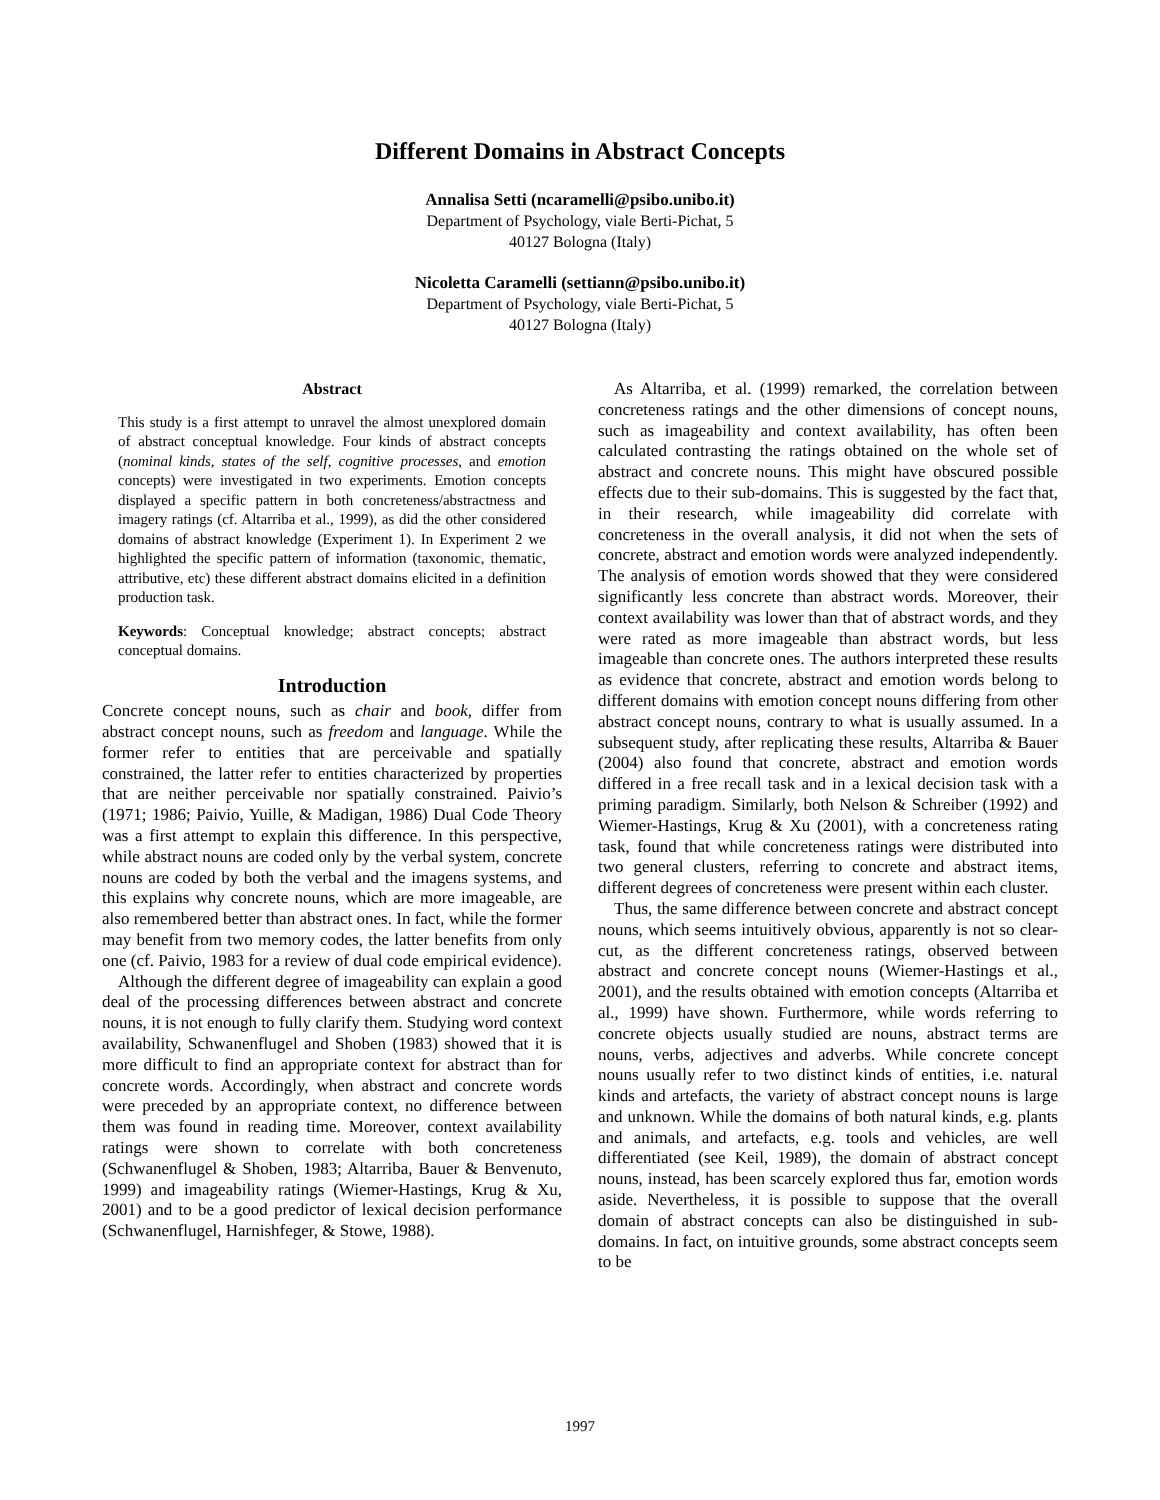Different Domains in Abstract Concepts
Annalisa Setti (ncaramelli@psibo.unibo.it)
Department of Psychology, viale Berti-Pichat, 5
40127 Bologna (Italy)
Nicoletta Caramelli (settiann@psibo.unibo.it)
Department of Psychology, viale Berti-Pichat, 5
40127 Bologna (Italy)
Abstract
This study is a first attempt to unravel the almost unexplored domain of abstract conceptual knowledge. Four kinds of abstract concepts (nominal kinds, states of the self, cognitive processes, and emotion concepts) were investigated in two experiments. Emotion concepts displayed a specific pattern in both concreteness/abstractness and imagery ratings (cf. Altarriba et al., 1999), as did the other considered domains of abstract knowledge (Experiment 1). In Experiment 2 we highlighted the specific pattern of information (taxonomic, thematic, attributive, etc) these different abstract domains elicited in a definition production task.
Keywords: Conceptual knowledge; abstract concepts; abstract conceptual domains.
Introduction
Concrete concept nouns, such as chair and book, differ from abstract concept nouns, such as freedom and language. While the former refer to entities that are perceivable and spatially constrained, the latter refer to entities characterized by properties that are neither perceivable nor spatially constrained. Paivio’s (1971; 1986; Paivio, Yuille, & Madigan, 1986) Dual Code Theory was a first attempt to explain this difference. In this perspective, while abstract nouns are coded only by the verbal system, concrete nouns are coded by both the verbal and the imagens systems, and this explains why concrete nouns, which are more imageable, are also remembered better than abstract ones. In fact, while the former may benefit from two memory codes, the latter benefits from only one (cf. Paivio, 1983 for a review of dual code empirical evidence).
Although the different degree of imageability can explain a good deal of the processing differences between abstract and concrete nouns, it is not enough to fully clarify them. Studying word context availability, Schwanenflugel and Shoben (1983) showed that it is more difficult to find an appropriate context for abstract than for concrete words. Accordingly, when abstract and concrete words were preceded by an appropriate context, no difference between them was found in reading time. Moreover, context availability ratings were shown to correlate with both concreteness (Schwanenflugel & Shoben, 1983; Altarriba, Bauer & Benvenuto, 1999) and imageability ratings (Wiemer-Hastings, Krug & Xu, 2001) and to be a good predictor of lexical decision performance (Schwanenflugel, Harnishfeger, & Stowe, 1988).
As Altarriba, et al. (1999) remarked, the correlation between concreteness ratings and the other dimensions of concept nouns, such as imageability and context availability, has often been calculated contrasting the ratings obtained on the whole set of abstract and concrete nouns. This might have obscured possible effects due to their sub-domains. This is suggested by the fact that, in their research, while imageability did correlate with concreteness in the overall analysis, it did not when the sets of concrete, abstract and emotion words were analyzed independently. The analysis of emotion words showed that they were considered significantly less concrete than abstract words. Moreover, their context availability was lower than that of abstract words, and they were rated as more imageable than abstract words, but less imageable than concrete ones. The authors interpreted these results as evidence that concrete, abstract and emotion words belong to different domains with emotion concept nouns differing from other abstract concept nouns, contrary to what is usually assumed. In a subsequent study, after replicating these results, Altarriba & Bauer (2004) also found that concrete, abstract and emotion words differed in a free recall task and in a lexical decision task with a priming paradigm. Similarly, both Nelson & Schreiber (1992) and Wiemer-Hastings, Krug & Xu (2001), with a concreteness rating task, found that while concreteness ratings were distributed into two general clusters, referring to concrete and abstract items, different degrees of concreteness were present within each cluster.
Thus, the same difference between concrete and abstract concept nouns, which seems intuitively obvious, apparently is not so clear-cut, as the different concreteness ratings, observed between abstract and concrete concept nouns (Wiemer-Hastings et al., 2001), and the results obtained with emotion concepts (Altarriba et al., 1999) have shown. Furthermore, while words referring to concrete objects usually studied are nouns, abstract terms are nouns, verbs, adjectives and adverbs. While concrete concept nouns usually refer to two distinct kinds of entities, i.e. natural kinds and artefacts, the variety of abstract concept nouns is large and unknown. While the domains of both natural kinds, e.g. plants and animals, and artefacts, e.g. tools and vehicles, are well differentiated (see Keil, 1989), the domain of abstract concept nouns, instead, has been scarcely explored thus far, emotion words aside. Nevertheless, it is possible to suppose that the overall domain of abstract concepts can also be distinguished in sub-domains. In fact, on intuitive grounds, some abstract concepts seem to be
1997